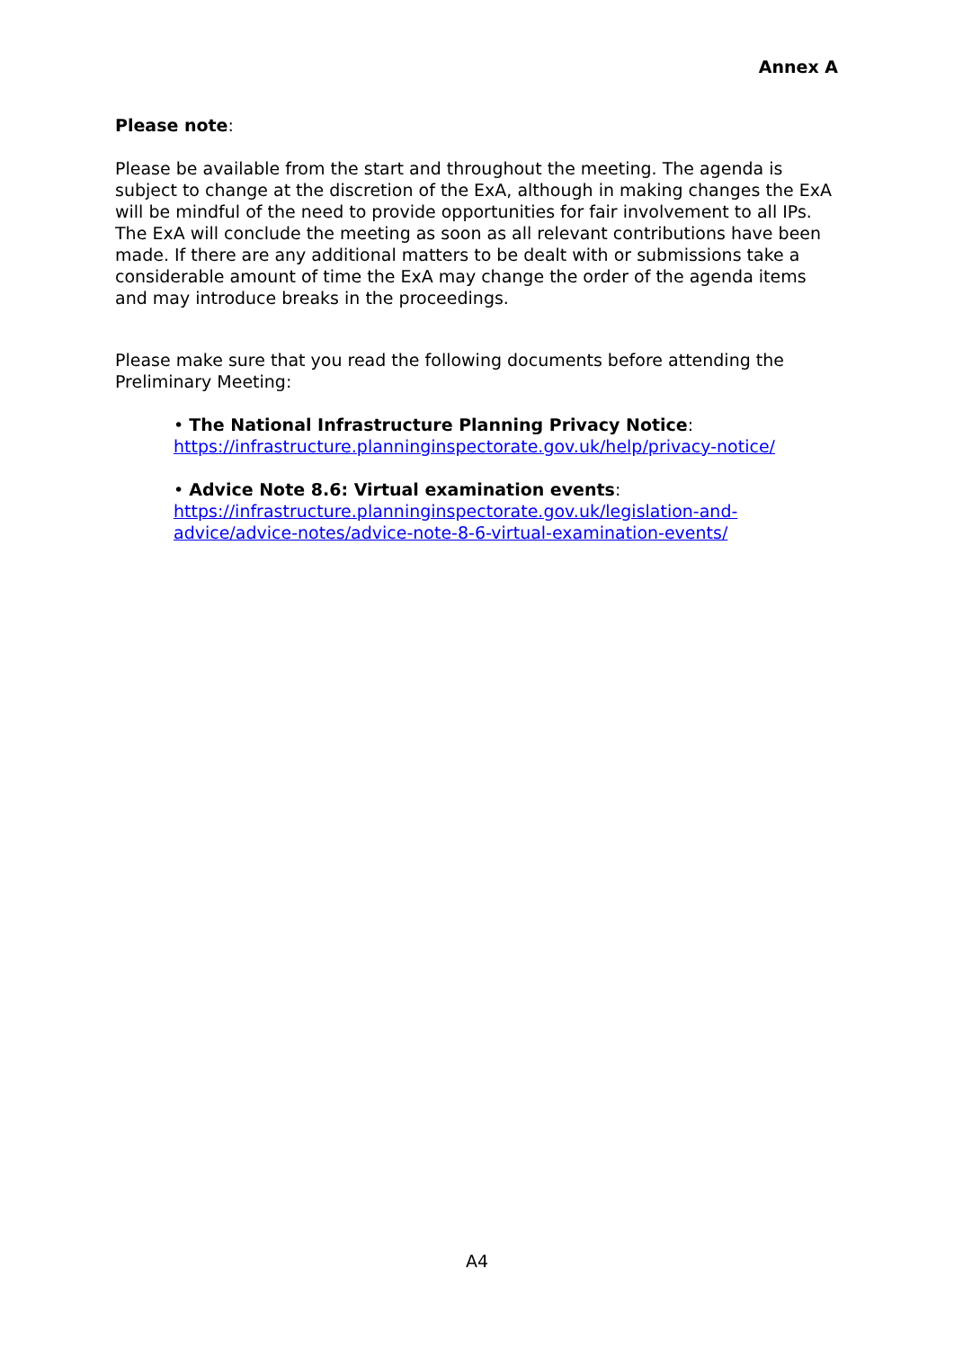Annex A
Please note:
Please be available from the start and throughout the meeting. The agenda is subject to change at the discretion of the ExA, although in making changes the ExA will be mindful of the need to provide opportunities for fair involvement to all IPs. The ExA will conclude the meeting as soon as all relevant contributions have been made. If there are any additional matters to be dealt with or submissions take a considerable amount of time the ExA may change the order of the agenda items and may introduce breaks in the proceedings.
Please make sure that you read the following documents before attending the Preliminary Meeting:
• The National Infrastructure Planning Privacy Notice:
https://infrastructure.planninginspectorate.gov.uk/help/privacy-notice/
• Advice Note 8.6: Virtual examination events:
https://infrastructure.planninginspectorate.gov.uk/legislation-and-advice/advice-notes/advice-note-8-6-virtual-examination-events/
A4